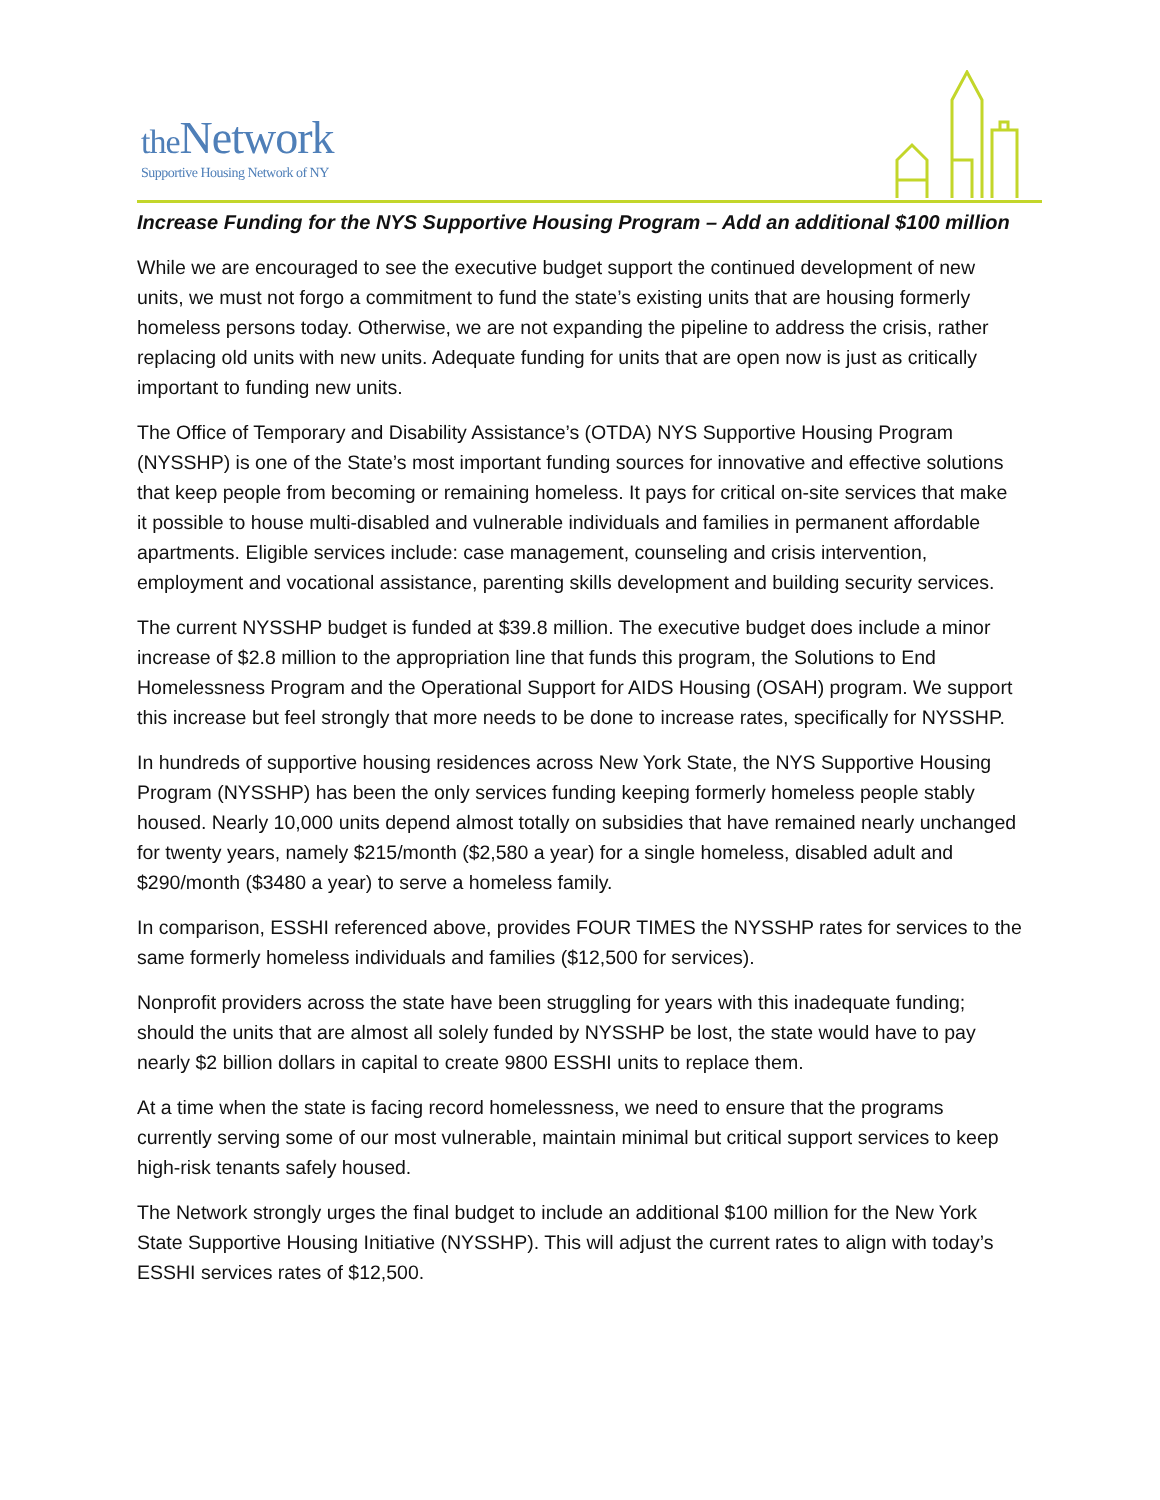the Network
Supportive Housing Network of NY
Increase Funding for the NYS Supportive Housing Program – Add an additional $100 million
While we are encouraged to see the executive budget support the continued development of new units, we must not forgo a commitment to fund the state’s existing units that are housing formerly homeless persons today. Otherwise, we are not expanding the pipeline to address the crisis, rather replacing old units with new units. Adequate funding for units that are open now is just as critically important to funding new units.
The Office of Temporary and Disability Assistance’s (OTDA) NYS Supportive Housing Program (NYSSHP) is one of the State’s most important funding sources for innovative and effective solutions that keep people from becoming or remaining homeless. It pays for critical on-site services that make it possible to house multi-disabled and vulnerable individuals and families in permanent affordable apartments. Eligible services include: case management, counseling and crisis intervention, employment and vocational assistance, parenting skills development and building security services.
The current NYSSHP budget is funded at $39.8 million. The executive budget does include a minor increase of $2.8 million to the appropriation line that funds this program, the Solutions to End Homelessness Program and the Operational Support for AIDS Housing (OSAH) program. We support this increase but feel strongly that more needs to be done to increase rates, specifically for NYSSHP.
In hundreds of supportive housing residences across New York State, the NYS Supportive Housing Program (NYSSHP) has been the only services funding keeping formerly homeless people stably housed. Nearly 10,000 units depend almost totally on subsidies that have remained nearly unchanged for twenty years, namely $215/month ($2,580 a year) for a single homeless, disabled adult and $290/month ($3480 a year) to serve a homeless family.
In comparison, ESSHI referenced above, provides FOUR TIMES the NYSSHP rates for services to the same formerly homeless individuals and families ($12,500 for services).
Nonprofit providers across the state have been struggling for years with this inadequate funding; should the units that are almost all solely funded by NYSSHP be lost, the state would have to pay nearly $2 billion dollars in capital to create 9800 ESSHI units to replace them.
At a time when the state is facing record homelessness, we need to ensure that the programs currently serving some of our most vulnerable, maintain minimal but critical support services to keep high-risk tenants safely housed.
The Network strongly urges the final budget to include an additional $100 million for the New York State Supportive Housing Initiative (NYSSHP). This will adjust the current rates to align with today’s ESSHI services rates of $12,500.